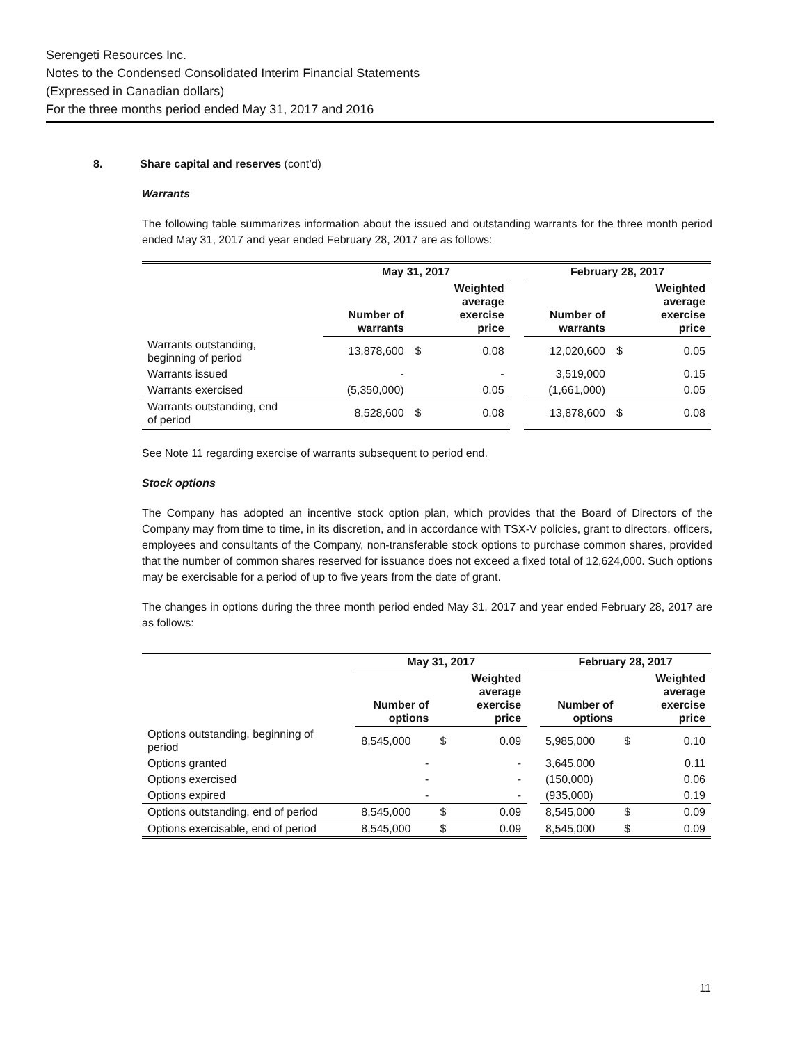Serengeti Resources Inc.
Notes to the Condensed Consolidated Interim Financial Statements
(Expressed in Canadian dollars)
For the three months period ended May 31, 2017 and 2016
8. Share capital and reserves (cont’d)
Warrants
The following table summarizes information about the issued and outstanding warrants for the three month period ended May 31, 2017 and year ended February 28, 2017 are as follows:
| | May 31, 2017 | | | | February 28, 2017 | | |
| --- | --- | --- | --- | --- | --- | --- | --- |
| | Number of warrants | | Weighted average exercise price | | Number of warrants | | Weighted average exercise price |
| Warrants outstanding, beginning of period | 13,878,600 | $ | 0.08 | | 12,020,600 | $ | 0.05 |
| Warrants issued | - | | - | | 3,519,000 | | 0.15 |
| Warrants exercised | (5,350,000) | | 0.05 | | (1,661,000) | | 0.05 |
| Warrants outstanding, end of period | 8,528,600 | $ | 0.08 | | 13,878,600 | $ | 0.08 |
See Note 11 regarding exercise of warrants subsequent to period end.
Stock options
The Company has adopted an incentive stock option plan, which provides that the Board of Directors of the Company may from time to time, in its discretion, and in accordance with TSX-V policies, grant to directors, officers, employees and consultants of the Company, non-transferable stock options to purchase common shares, provided that the number of common shares reserved for issuance does not exceed a fixed total of 12,624,000. Such options may be exercisable for a period of up to five years from the date of grant.
The changes in options during the three month period ended May 31, 2017 and year ended February 28, 2017 are as follows:
| | May 31, 2017 | | | | February 28, 2017 | | |
| --- | --- | --- | --- | --- | --- | --- | --- |
| | Number of options | | Weighted average exercise price | | Number of options | | Weighted average exercise price |
| Options outstanding, beginning of period | 8,545,000 | $ | 0.09 | | 5,985,000 | $ | 0.10 |
| Options granted | - | | - | | 3,645,000 | | 0.11 |
| Options exercised | - | | - | | (150,000) | | 0.06 |
| Options expired | - | | - | | (935,000) | | 0.19 |
| Options outstanding, end of period | 8,545,000 | $ | 0.09 | | 8,545,000 | $ | 0.09 |
| Options exercisable, end of period | 8,545,000 | $ | 0.09 | | 8,545,000 | $ | 0.09 |
11